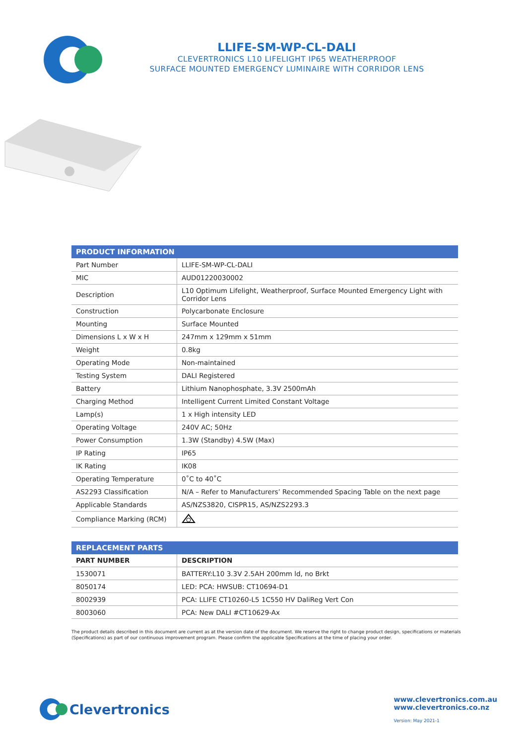LLIFE-SM-WP-CL-DALI
CLEVERTRONICS L10 LIFELIGHT IP65 WEATHERPROOF
SURFACE MOUNTED EMERGENCY LUMINAIRE WITH CORRIDOR LENS
| PRODUCT INFORMATION | |
| --- | --- |
| Part Number | LLIFE-SM-WP-CL-DALI |
| MIC | AUD01220030002 |
| Description | L10 Optimum Lifelight, Weatherproof, Surface Mounted Emergency Light with Corridor Lens |
| Construction | Polycarbonate Enclosure |
| Mounting | Surface Mounted |
| Dimensions L x W x H | 247mm x 129mm x 51mm |
| Weight | 0.8kg |
| Operating Mode | Non-maintained |
| Testing System | DALI Registered |
| Battery | Lithium Nanophosphate, 3.3V 2500mAh |
| Charging Method | Intelligent Current Limited Constant Voltage |
| Lamp(s) | 1 x High intensity LED |
| Operating Voltage | 240V AC; 50Hz |
| Power Consumption | 1.3W (Standby) 4.5W (Max) |
| IP Rating | IP65 |
| IK Rating | IK08 |
| Operating Temperature | 0˚C to 40˚C |
| AS2293 Classification | N/A – Refer to Manufacturers’ Recommended Spacing Table on the next page |
| Applicable Standards | AS/NZS3820, CISPR15, AS/NZS2293.3 |
| Compliance Marking (RCM) | |
| REPLACEMENT PARTS | |
| --- | --- |
| PART NUMBER | DESCRIPTION |
| 1530071 | BATTERY:L10 3.3V 2.5AH 200mm ld, no Brkt |
| 8050174 | LED: PCA: HWSUB: CT10694-D1 |
| 8002939 | PCA: LLIFE CT10260-L5 1C550 HV DaliReg Vert Con |
| 8003060 | PCA: New DALI #CT10629-Ax |
The product details described in this document are current as at the version date of the document. We reserve the right to change product design, specifications or materials (Specifications) as part of our continuous improvement program. Please confirm the applicable Specifications at the time of placing your order.
Clevertronics
www.clevertronics.com.au
www.clevertronics.co.nz
Version: May 2021-1